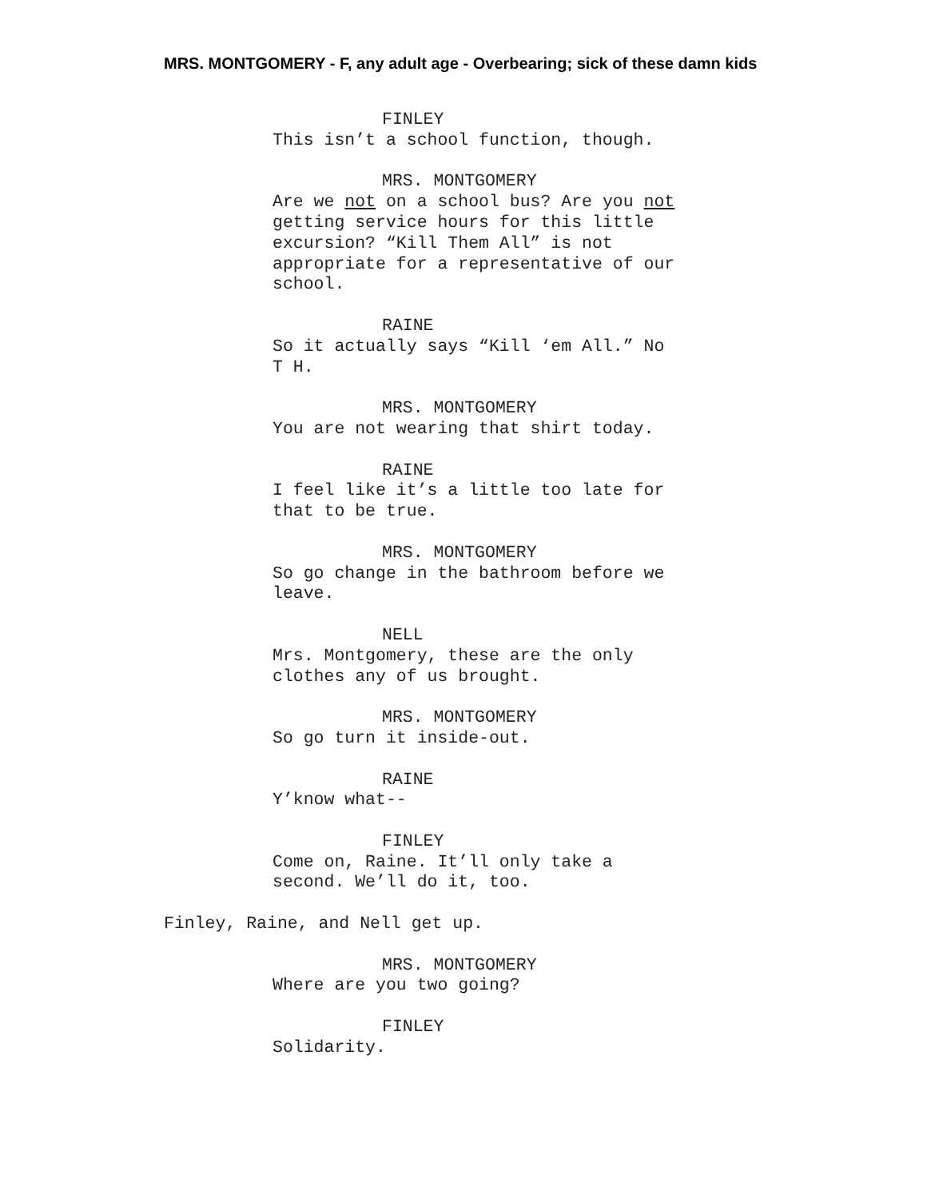MRS. MONTGOMERY - F, any adult age - Overbearing; sick of these damn kids
FINLEY
This isn’t a school function, though.
MRS. MONTGOMERY
Are we not on a school bus? Are you not
getting service hours for this little
excursion? “Kill Them All” is not
appropriate for a representative of our
school.
RAINE
So it actually says “Kill ‘em All.” No
T H.
MRS. MONTGOMERY
You are not wearing that shirt today.
RAINE
I feel like it’s a little too late for
that to be true.
MRS. MONTGOMERY
So go change in the bathroom before we
leave.
NELL
Mrs. Montgomery, these are the only
clothes any of us brought.
MRS. MONTGOMERY
So go turn it inside-out.
RAINE
Y’know what--
FINLEY
Come on, Raine. It’ll only take a
second. We’ll do it, too.
Finley, Raine, and Nell get up.
MRS. MONTGOMERY
Where are you two going?
FINLEY
Solidarity.